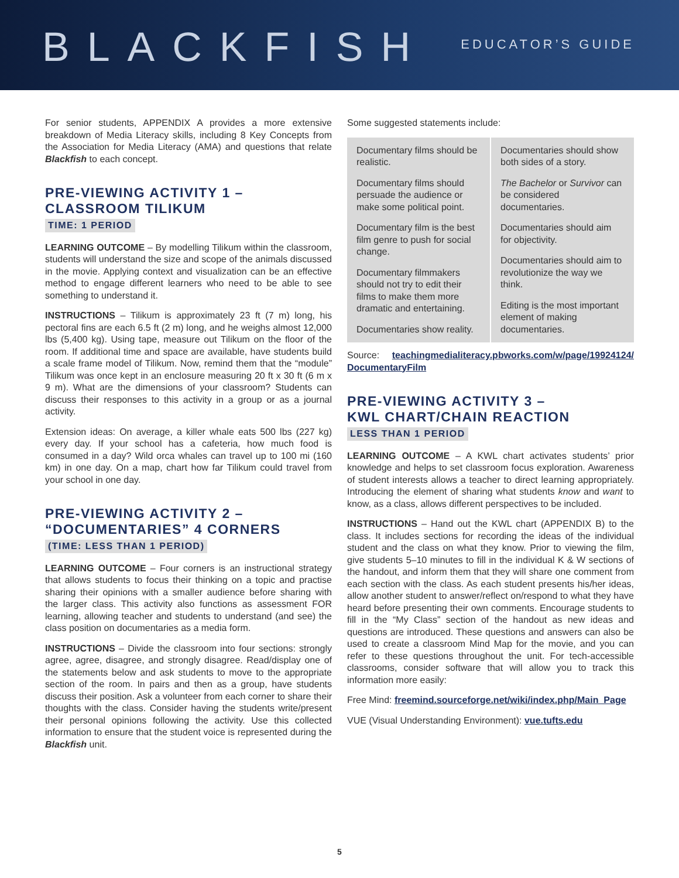BLACKFISH
EDUCATOR’S GUIDE
For senior students, APPENDIX A provides a more extensive breakdown of Media Literacy skills, including 8 Key Concepts from the Association for Media Literacy (AMA) and questions that relate Blackfish to each concept.
PRE-VIEWING ACTIVITY 1 –
CLASSROOM TILIKUM
TIME: 1 PERIOD
LEARNING OUTCOME – By modelling Tilikum within the classroom, students will understand the size and scope of the animals discussed in the movie. Applying context and visualization can be an effective method to engage different learners who need to be able to see something to understand it.
INSTRUCTIONS – Tilikum is approximately 23 ft (7 m) long, his pectoral fins are each 6.5 ft (2 m) long, and he weighs almost 12,000 lbs (5,400 kg). Using tape, measure out Tilikum on the floor of the room. If additional time and space are available, have students build a scale frame model of Tilikum. Now, remind them that the “module” Tilikum was once kept in an enclosure measuring 20 ft x 30 ft (6 m x 9 m). What are the dimensions of your classroom? Students can discuss their responses to this activity in a group or as a journal activity.
Extension ideas: On average, a killer whale eats 500 lbs (227 kg) every day. If your school has a cafeteria, how much food is consumed in a day? Wild orca whales can travel up to 100 mi (160 km) in one day. On a map, chart how far Tilikum could travel from your school in one day.
PRE-VIEWING ACTIVITY 2 –
“DOCUMENTARIES” 4 CORNERS
(TIME: LESS THAN 1 PERIOD)
LEARNING OUTCOME – Four corners is an instructional strategy that allows students to focus their thinking on a topic and practise sharing their opinions with a smaller audience before sharing with the larger class. This activity also functions as assessment FOR learning, allowing teacher and students to understand (and see) the class position on documentaries as a media form.
INSTRUCTIONS – Divide the classroom into four sections: strongly agree, agree, disagree, and strongly disagree. Read/display one of the statements below and ask students to move to the appropriate section of the room. In pairs and then as a group, have students discuss their position. Ask a volunteer from each corner to share their thoughts with the class. Consider having the students write/present their personal opinions following the activity. Use this collected information to ensure that the student voice is represented during the Blackfish unit.
Some suggested statements include:
| Documentary films should be realistic. Documentary films should persuade the audience or make some political point. Documentary film is the best film genre to push for social change. Documentary filmmakers should not try to edit their films to make them more dramatic and entertaining. Documentaries show reality. | Documentaries should show both sides of a story. The Bachelor or Survivor can be considered documentaries. Documentaries should aim for objectivity. Documentaries should aim to revolutionize the way we think. Editing is the most important element of making documentaries. |
Source: teachingmedialiteracy.pbworks.com/w/page/19924124/ DocumentaryFilm
PRE-VIEWING ACTIVITY 3 –
KWL CHART/CHAIN REACTION
LESS THAN 1 PERIOD
LEARNING OUTCOME – A KWL chart activates students’ prior knowledge and helps to set classroom focus exploration. Awareness of student interests allows a teacher to direct learning appropriately. Introducing the element of sharing what students know and want to know, as a class, allows different perspectives to be included.
INSTRUCTIONS – Hand out the KWL chart (APPENDIX B) to the class. It includes sections for recording the ideas of the individual student and the class on what they know. Prior to viewing the film, give students 5–10 minutes to fill in the individual K & W sections of the handout, and inform them that they will share one comment from each section with the class. As each student presents his/her ideas, allow another student to answer/reflect on/respond to what they have heard before presenting their own comments. Encourage students to fill in the “My Class” section of the handout as new ideas and questions are introduced. These questions and answers can also be used to create a classroom Mind Map for the movie, and you can refer to these questions throughout the unit. For tech-accessible classrooms, consider software that will allow you to track this information more easily:
Free Mind: freemind.sourceforge.net/wiki/index.php/Main_Page
VUE (Visual Understanding Environment): vue.tufts.edu
5